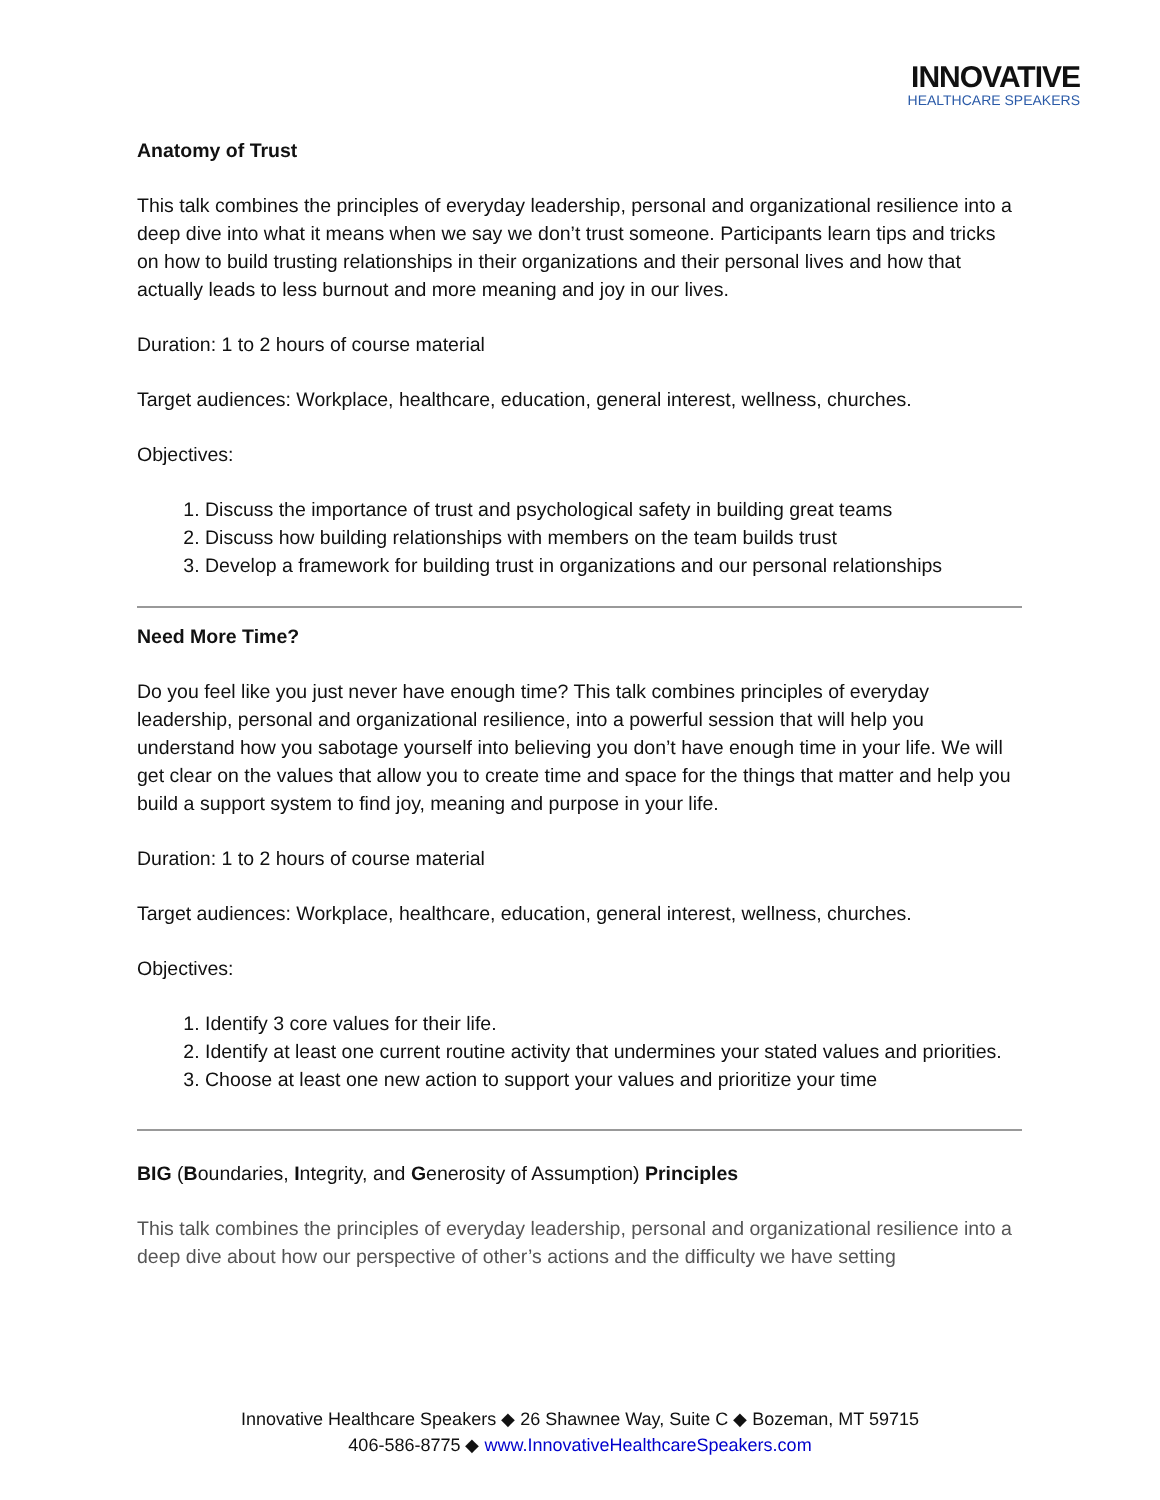INNOVATIVE
HEALTHCARE SPEAKERS
Anatomy of Trust
This talk combines the principles of everyday leadership, personal and organizational resilience into a deep dive into what it means when we say we don’t trust someone. Participants learn tips and tricks on how to build trusting relationships in their organizations and their personal lives and how that actually leads to less burnout and more meaning and joy in our lives.
Duration: 1 to 2 hours of course material
Target audiences: Workplace, healthcare, education, general interest, wellness, churches.
Objectives:
1. Discuss the importance of trust and psychological safety in building great teams
2. Discuss how building relationships with members on the team builds trust
3. Develop a framework for building trust in organizations and our personal relationships
Need More Time?
Do you feel like you just never have enough time? This talk combines principles of everyday leadership, personal and organizational resilience, into a powerful session that will help you understand how you sabotage yourself into believing you don’t have enough time in your life. We will get clear on the values that allow you to create time and space for the things that matter and help you build a support system to find joy, meaning and purpose in your life.
Duration: 1 to 2 hours of course material
Target audiences: Workplace, healthcare, education, general interest, wellness, churches.
Objectives:
1. Identify 3 core values for their life.
2. Identify at least one current routine activity that undermines your stated values and priorities.
3. Choose at least one new action to support your values and prioritize your time
BIG (Boundaries, Integrity, and Generosity of Assumption) Principles
This talk combines the principles of everyday leadership, personal and organizational resilience into a deep dive about how our perspective of other’s actions and the difficulty we have setting
Innovative Healthcare Speakers ◆ 26 Shawnee Way, Suite C ◆ Bozeman, MT 59715
406-586-8775 ◆ www.InnovativeHealthcareSpeakers.com